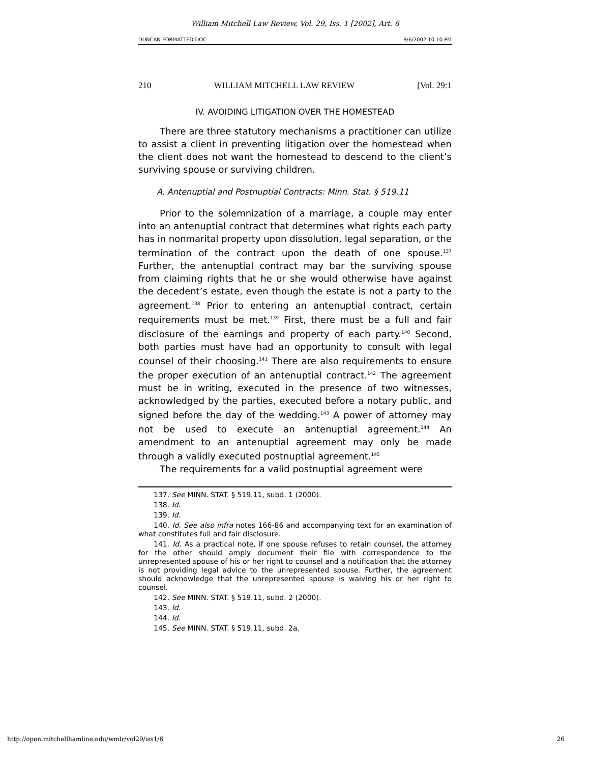William Mitchell Law Review, Vol. 29, Iss. 1 [2002], Art. 6
DUNCAN FORMATTED.DOC 9/6/2002 10:10 PM
210 WILLIAM MITCHELL LAW REVIEW [Vol. 29:1
IV. AVOIDING LITIGATION OVER THE HOMESTEAD
There are three statutory mechanisms a practitioner can utilize to assist a client in preventing litigation over the homestead when the client does not want the homestead to descend to the client’s surviving spouse or surviving children.
A. Antenuptial and Postnuptial Contracts: Minn. Stat. § 519.11
Prior to the solemnization of a marriage, a couple may enter into an antenuptial contract that determines what rights each party has in nonmarital property upon dissolution, legal separation, or the termination of the contract upon the death of one spouse.<sup>137</sup> Further, the antenuptial contract may bar the surviving spouse from claiming rights that he or she would otherwise have against the decedent’s estate, even though the estate is not a party to the agreement.<sup>138</sup> Prior to entering an antenuptial contract, certain requirements must be met.<sup>139</sup> First, there must be a full and fair disclosure of the earnings and property of each party.<sup>140</sup> Second, both parties must have had an opportunity to consult with legal counsel of their choosing.<sup>141</sup> There are also requirements to ensure the proper execution of an antenuptial contract.<sup>142</sup> The agreement must be in writing, executed in the presence of two witnesses, acknowledged by the parties, executed before a notary public, and signed before the day of the wedding.<sup>143</sup> A power of attorney may not be used to execute an antenuptial agreement.<sup>144</sup> An amendment to an antenuptial agreement may only be made through a validly executed postnuptial agreement.<sup>145</sup>
The requirements for a valid postnuptial agreement were
137. See MINN. STAT. § 519.11, subd. 1 (2000).
138. Id.
139. Id.
140. Id. See also infra notes 166-86 and accompanying text for an examination of what constitutes full and fair disclosure.
141. Id. As a practical note, if one spouse refuses to retain counsel, the attorney for the other should amply document their file with correspondence to the unrepresented spouse of his or her right to counsel and a notification that the attorney is not providing legal advice to the unrepresented spouse. Further, the agreement should acknowledge that the unrepresented spouse is waiving his or her right to counsel.
142. See MINN. STAT. § 519.11, subd. 2 (2000).
143. Id.
144. Id.
145. See MINN. STAT. § 519.11, subd. 2a.
http://open.mitchellhamline.edu/wmlr/vol29/iss1/6 26